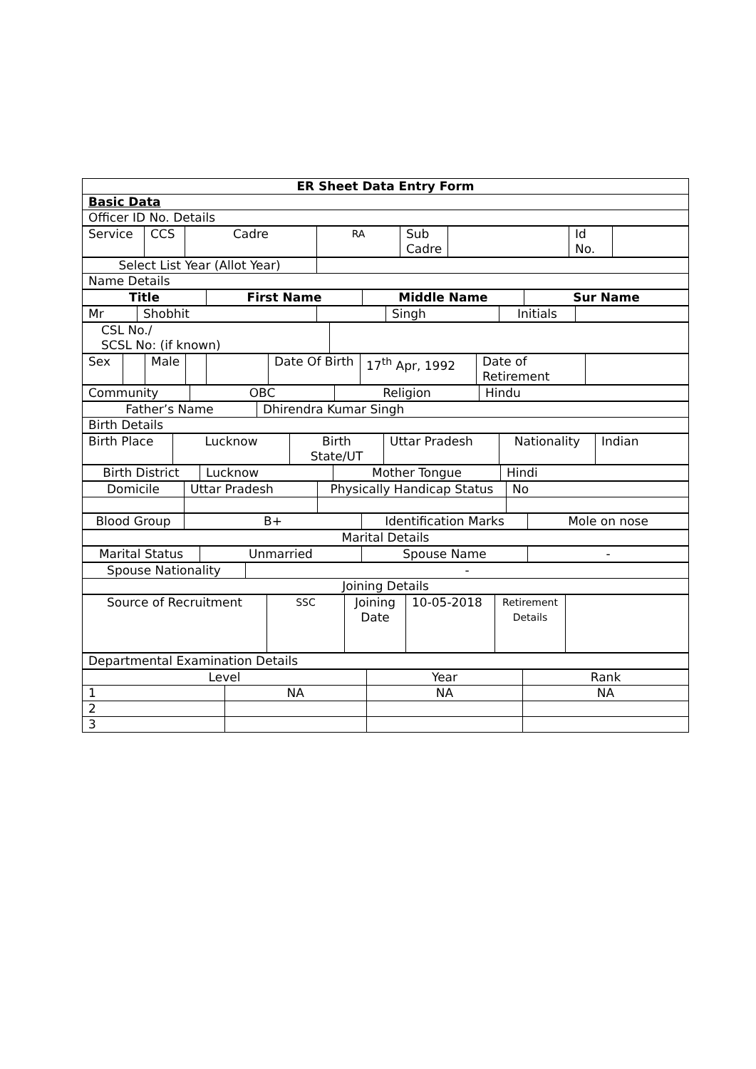| ER Sheet Data Entry Form |
| Basic Data |
| Officer ID No. Details |
| Service | CCS | Cadre | RA | Sub Cadre | | Id No. | |
| Select List Year (Allot Year) | |
| Name Details | |
| Title | First Name | Middle Name | Sur Name |
| Mr | Shobhit | | Singh | Initials | |
| CSL No./ SCSL No: (if known) | |
| Sex | | Male | | | Date Of Birth | 17<sup>th</sup> Apr, 1992 | Date of Retirement | |
| Community | OBC | Religion | Hindu |
| Father’s Name | Dhirendra Kumar Singh |
| Birth Details | |
| Birth Place | Lucknow | Birth State/UT | Uttar Pradesh | Nationality | Indian |
| Birth District | Lucknow | Mother Tongue | Hindi |
| Domicile | Uttar Pradesh | Physically Handicap Status | No |
| Blood Group | B+ | Identification Marks | Mole on nose |
| Marital Details |
| Marital Status | Unmarried | Spouse Name | - |
| Spouse Nationality | - |
| Joining Details | |
| Source of Recruitment | SSC | Joining Date | 10-05-2018 | Retirement Details | |
| Departmental Examination Details |
| Level | | Year | Rank |
| 1 | NA | NA | NA |
| 2 | | | |
| 3 | | | |